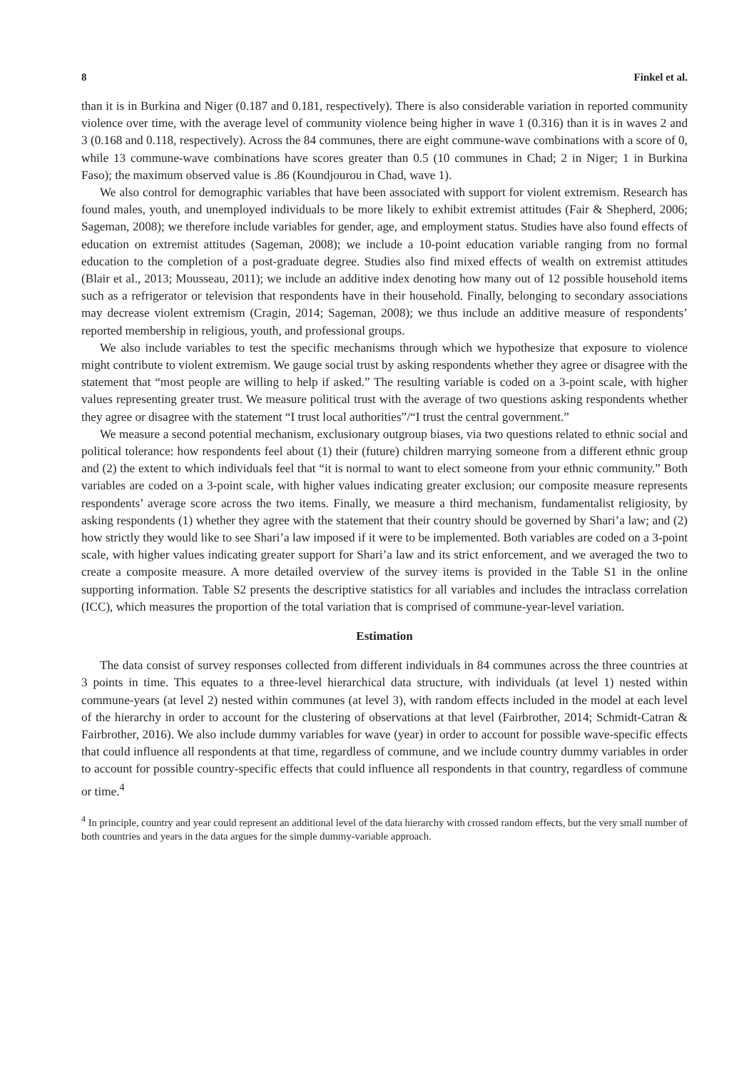8 Finkel et al.
than it is in Burkina and Niger (0.187 and 0.181, respectively). There is also considerable variation in reported community violence over time, with the average level of community violence being higher in wave 1 (0.316) than it is in waves 2 and 3 (0.168 and 0.118, respectively). Across the 84 communes, there are eight commune-wave combinations with a score of 0, while 13 commune-wave combinations have scores greater than 0.5 (10 communes in Chad; 2 in Niger; 1 in Burkina Faso); the maximum observed value is .86 (Koundjourou in Chad, wave 1).
We also control for demographic variables that have been associated with support for violent extremism. Research has found males, youth, and unemployed individuals to be more likely to exhibit extremist attitudes (Fair & Shepherd, 2006; Sageman, 2008); we therefore include variables for gender, age, and employment status. Studies have also found effects of education on extremist attitudes (Sageman, 2008); we include a 10-point education variable ranging from no formal education to the completion of a post-graduate degree. Studies also find mixed effects of wealth on extremist attitudes (Blair et al., 2013; Mousseau, 2011); we include an additive index denoting how many out of 12 possible household items such as a refrigerator or television that respondents have in their household. Finally, belonging to secondary associations may decrease violent extremism (Cragin, 2014; Sageman, 2008); we thus include an additive measure of respondents’ reported membership in religious, youth, and professional groups.
We also include variables to test the specific mechanisms through which we hypothesize that exposure to violence might contribute to violent extremism. We gauge social trust by asking respondents whether they agree or disagree with the statement that “most people are willing to help if asked.” The resulting variable is coded on a 3-point scale, with higher values representing greater trust. We measure political trust with the average of two questions asking respondents whether they agree or disagree with the statement “I trust local authorities”/“I trust the central government.”
We measure a second potential mechanism, exclusionary outgroup biases, via two questions related to ethnic social and political tolerance: how respondents feel about (1) their (future) children marrying someone from a different ethnic group and (2) the extent to which individuals feel that “it is normal to want to elect someone from your ethnic community.” Both variables are coded on a 3-point scale, with higher values indicating greater exclusion; our composite measure represents respondents’ average score across the two items. Finally, we measure a third mechanism, fundamentalist religiosity, by asking respondents (1) whether they agree with the statement that their country should be governed by Shari’a law; and (2) how strictly they would like to see Shari’a law imposed if it were to be implemented. Both variables are coded on a 3-point scale, with higher values indicating greater support for Shari’a law and its strict enforcement, and we averaged the two to create a composite measure. A more detailed overview of the survey items is provided in the Table S1 in the online supporting information. Table S2 presents the descriptive statistics for all variables and includes the intraclass correlation (ICC), which measures the proportion of the total variation that is comprised of commune-year-level variation.
Estimation
The data consist of survey responses collected from different individuals in 84 communes across the three countries at 3 points in time. This equates to a three-level hierarchical data structure, with individuals (at level 1) nested within commune-years (at level 2) nested within communes (at level 3), with random effects included in the model at each level of the hierarchy in order to account for the clustering of observations at that level (Fairbrother, 2014; Schmidt-Catran & Fairbrother, 2016). We also include dummy variables for wave (year) in order to account for possible wave-specific effects that could influence all respondents at that time, regardless of commune, and we include country dummy variables in order to account for possible country-specific effects that could influence all respondents in that country, regardless of commune or time.<sup>4</sup>
<sup>4</sup> In principle, country and year could represent an additional level of the data hierarchy with crossed random effects, but the very small number of both countries and years in the data argues for the simple dummy-variable approach.